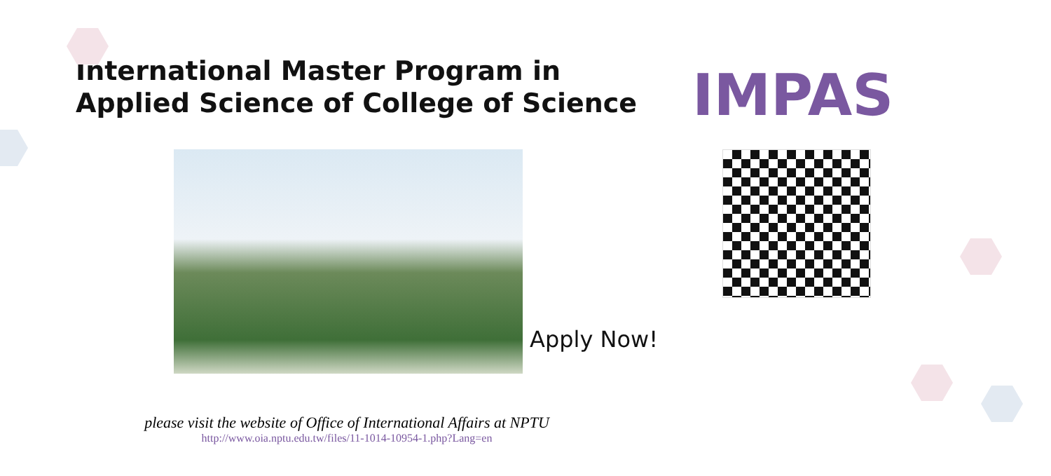International Master Program in
Applied Science of College of Science
IMPAS
Apply Now!
please visit the website of Office of International Affairs at NPTU
http://www.oia.nptu.edu.tw/files/11-1014-10954-1.php?Lang=en